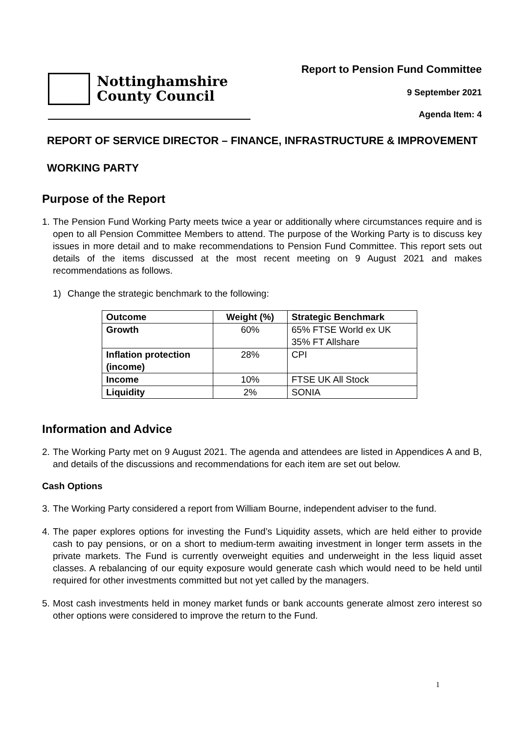Nottinghamshire
County Council
Report to Pension Fund Committee
9 September 2021
Agenda Item: 4
REPORT OF SERVICE DIRECTOR – FINANCE, INFRASTRUCTURE & IMPROVEMENT
WORKING PARTY
Purpose of the Report
1. The Pension Fund Working Party meets twice a year or additionally where circumstances require and is open to all Pension Committee Members to attend. The purpose of the Working Party is to discuss key issues in more detail and to make recommendations to Pension Fund Committee. This report sets out details of the items discussed at the most recent meeting on 9 August 2021 and makes recommendations as follows.
1) Change the strategic benchmark to the following:
| Outcome | Weight (%) | Strategic Benchmark |
| --- | --- | --- |
| Growth | 60% | 65% FTSE World ex UK 35% FT Allshare |
| Inflation protection (income) | 28% | CPI |
| Income | 10% | FTSE UK All Stock |
| Liquidity | 2% | SONIA |
Information and Advice
2. The Working Party met on 9 August 2021. The agenda and attendees are listed in Appendices A and B, and details of the discussions and recommendations for each item are set out below.
Cash Options
3. The Working Party considered a report from William Bourne, independent adviser to the fund.
4. The paper explores options for investing the Fund’s Liquidity assets, which are held either to provide cash to pay pensions, or on a short to medium-term awaiting investment in longer term assets in the private markets. The Fund is currently overweight equities and underweight in the less liquid asset classes. A rebalancing of our equity exposure would generate cash which would need to be held until required for other investments committed but not yet called by the managers.
5. Most cash investments held in money market funds or bank accounts generate almost zero interest so other options were considered to improve the return to the Fund.
1